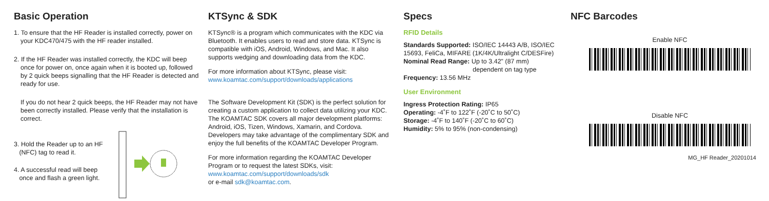Basic Operation
1. To ensure that the HF Reader is installed correctly, power on your KDC470/475 with the HF reader installed.
2. If the HF Reader was installed correctly, the KDC will beep once for power on, once again when it is booted up, followed by 2 quick beeps signalling that the HF Reader is detected and ready for use.
If you do not hear 2 quick beeps, the HF Reader may not have been correctly installed. Please verify that the installation is correct.
3. Hold the Reader up to an HF
(NFC) tag to read it.
4. A successful read will beep
once and flash a green light.
KTSync & SDK
KTSync® is a program which communicates with the KDC via Bluetooth. It enables users to read and store data. KTSync is compatible with iOS, Android, Windows, and Mac. It also supports wedging and downloading data from the KDC.
For more information about KTSync, please visit:
www.koamtac.com/support/downloads/applications
The Software Development Kit (SDK) is the perfect solution for creating a custom application to collect data utilizing your KDC. The KOAMTAC SDK covers all major development platforms: Android, iOS, Tizen, Windows, Xamarin, and Cordova. Developers may take advantage of the complimentary SDK and enjoy the full benefits of the KOAMTAC Developer Program.
For more information regarding the KOAMTAC Developer Program or to request the latest SDKs, visit:
www.koamtac.com/support/downloads/sdk
or e-mail sdk@koamtac.com.
Specs
RFID Details
Standards Supported: ISO/IEC 14443 A/B, ISO/IEC 15693, FeliCa, MIFARE (1K/4K/Ultralight C/DESFire)
Nominal Read Range: Up to 3.42" (87 mm)
dependent on tag type
Frequency: 13.56 MHz
User Environment
Ingress Protection Rating: IP65
Operating: -4˚F to 122˚F (-20˚C to 50˚C)
Storage: -4˚F to 140˚F (-20˚C to 60˚C)
Humidity: 5% to 95% (non-condensing)
NFC Barcodes
Enable NFC
Disable NFC
MG_HF Reader_20201014